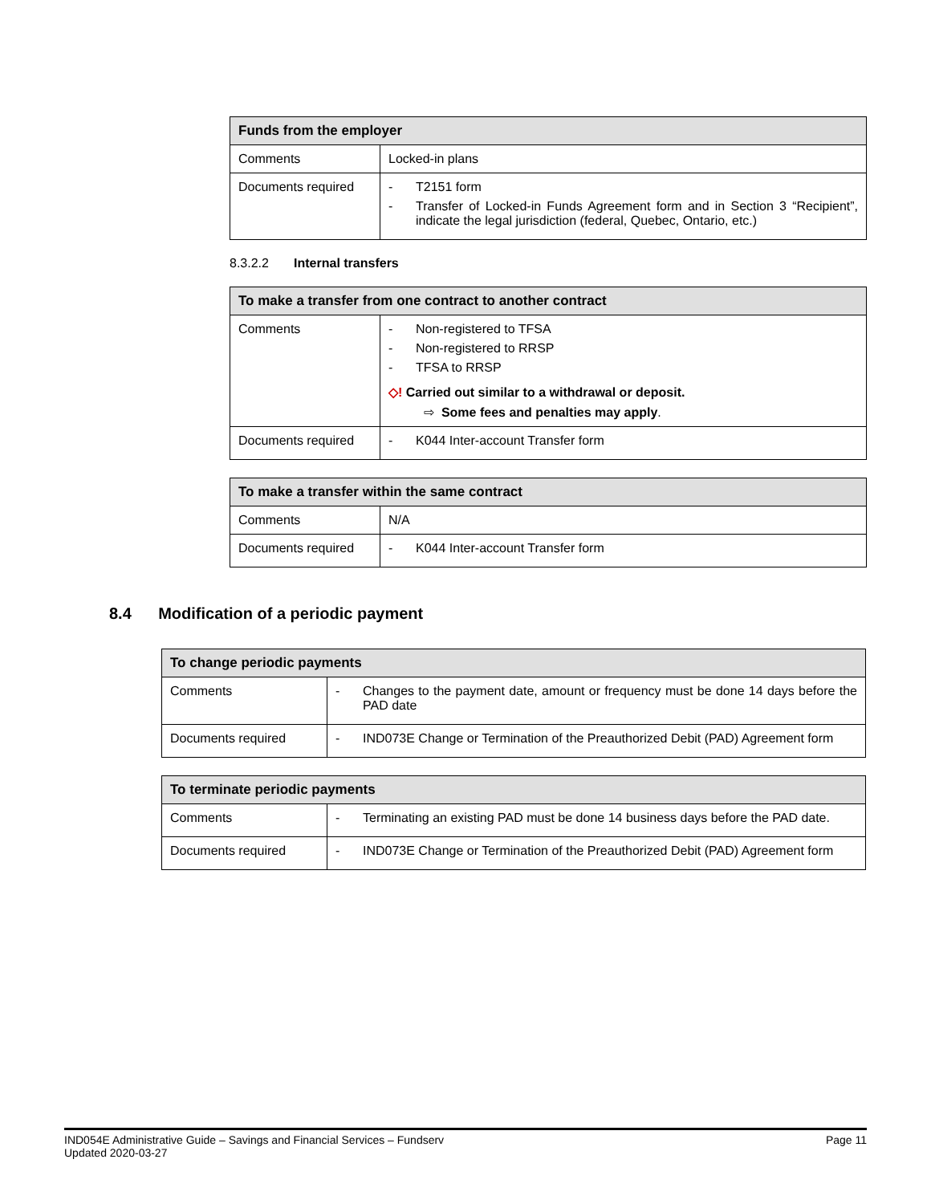| Funds from the employer | |
| --- | --- |
| Comments | Locked-in plans |
| Documents required | - T2151 form - Transfer of Locked-in Funds Agreement form and in Section 3 “Recipient”, indicate the legal jurisdiction (federal, Quebec, Ontario, etc.) |
8.3.2.2 Internal transfers
| To make a transfer from one contract to another contract | |
| --- | --- |
| Comments | - Non-registered to TFSA - Non-registered to RRSP - TFSA to RRSP ◇! Carried out similar to a withdrawal or deposit. ⇨ Some fees and penalties may apply . |
| Documents required | - K044 Inter-account Transfer form |
| To make a transfer within the same contract | |
| --- | --- |
| Comments | N/A |
| Documents required | - K044 Inter-account Transfer form |
8.4 Modification of a periodic payment
| To change periodic payments | |
| --- | --- |
| Comments | - Changes to the payment date, amount or frequency must be done 14 days before the PAD date |
| Documents required | - IND073E Change or Termination of the Preauthorized Debit (PAD) Agreement form |
| To terminate periodic payments | |
| --- | --- |
| Comments | - Terminating an existing PAD must be done 14 business days before the PAD date. |
| Documents required | - IND073E Change or Termination of the Preauthorized Debit (PAD) Agreement form |
IND054E Administrative Guide – Savings and Financial Services – Fundserv
Updated 2020-03-27
Page 11